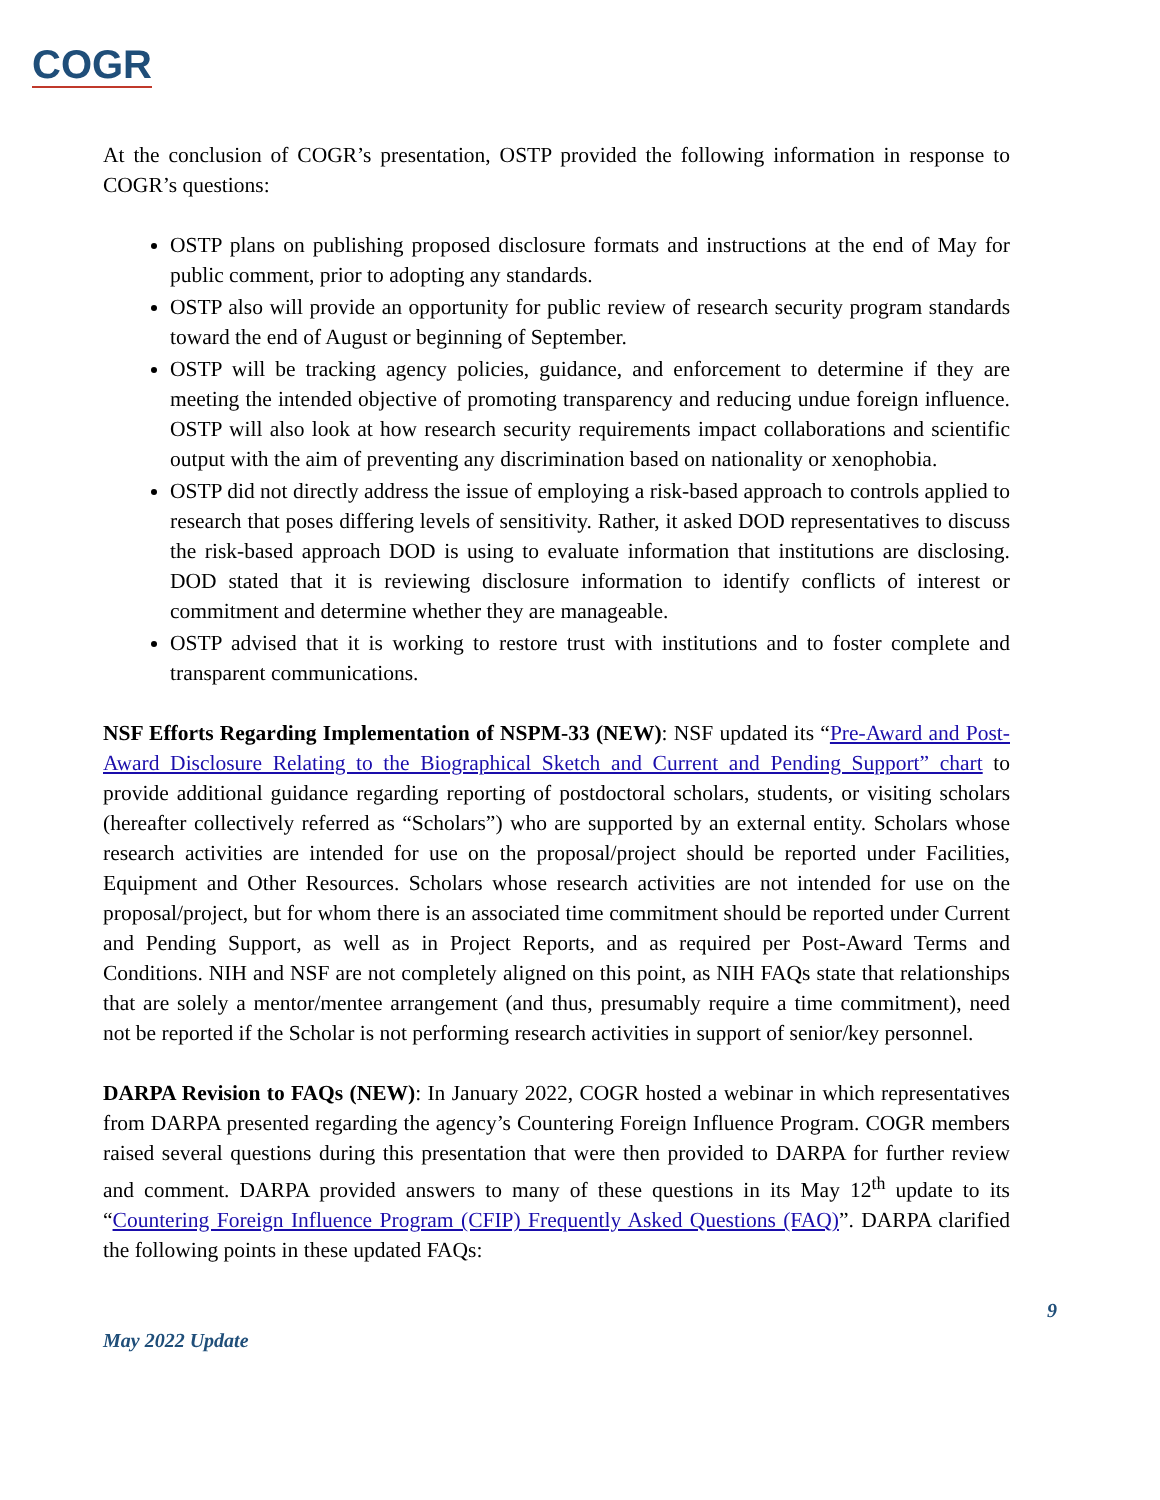COGR
At the conclusion of COGR’s presentation, OSTP provided the following information in response to COGR’s questions:
OSTP plans on publishing proposed disclosure formats and instructions at the end of May for public comment, prior to adopting any standards.
OSTP also will provide an opportunity for public review of research security program standards toward the end of August or beginning of September.
OSTP will be tracking agency policies, guidance, and enforcement to determine if they are meeting the intended objective of promoting transparency and reducing undue foreign influence. OSTP will also look at how research security requirements impact collaborations and scientific output with the aim of preventing any discrimination based on nationality or xenophobia.
OSTP did not directly address the issue of employing a risk-based approach to controls applied to research that poses differing levels of sensitivity. Rather, it asked DOD representatives to discuss the risk-based approach DOD is using to evaluate information that institutions are disclosing. DOD stated that it is reviewing disclosure information to identify conflicts of interest or commitment and determine whether they are manageable.
OSTP advised that it is working to restore trust with institutions and to foster complete and transparent communications.
NSF Efforts Regarding Implementation of NSPM-33 (NEW): NSF updated its “Pre-Award and Post-Award Disclosure Relating to the Biographical Sketch and Current and Pending Support” chart to provide additional guidance regarding reporting of postdoctoral scholars, students, or visiting scholars (hereafter collectively referred as “Scholars”) who are supported by an external entity. Scholars whose research activities are intended for use on the proposal/project should be reported under Facilities, Equipment and Other Resources. Scholars whose research activities are not intended for use on the proposal/project, but for whom there is an associated time commitment should be reported under Current and Pending Support, as well as in Project Reports, and as required per Post-Award Terms and Conditions. NIH and NSF are not completely aligned on this point, as NIH FAQs state that relationships that are solely a mentor/mentee arrangement (and thus, presumably require a time commitment), need not be reported if the Scholar is not performing research activities in support of senior/key personnel.
DARPA Revision to FAQs (NEW): In January 2022, COGR hosted a webinar in which representatives from DARPA presented regarding the agency’s Countering Foreign Influence Program. COGR members raised several questions during this presentation that were then provided to DARPA for further review and comment. DARPA provided answers to many of these questions in its May 12<sup>th</sup> update to its “Countering Foreign Influence Program (CFIP) Frequently Asked Questions (FAQ)”. DARPA clarified the following points in these updated FAQs:
9
May 2022 Update